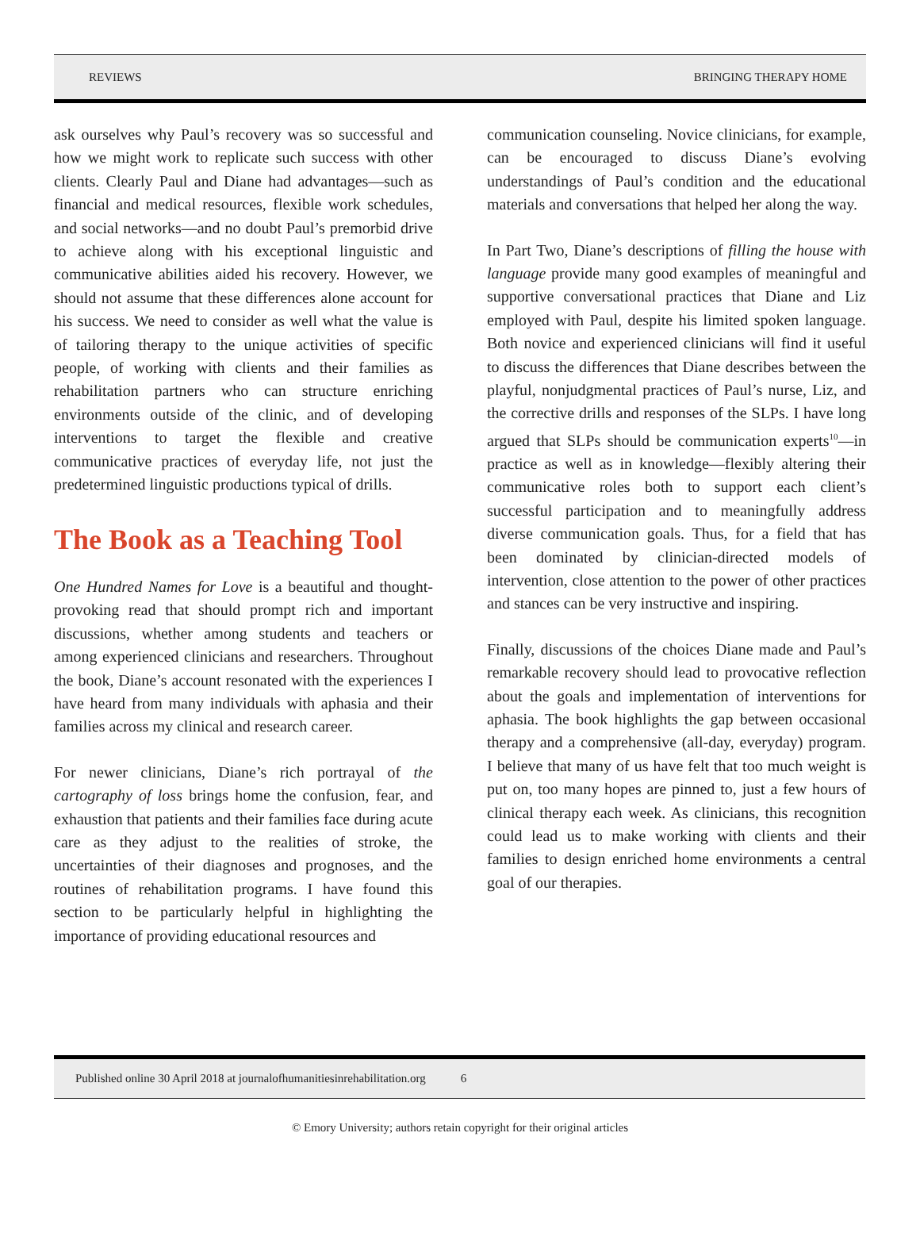REVIEWS BRINGING THERAPY HOME
ask ourselves why Paul’s recovery was so successful and how we might work to replicate such success with other clients. Clearly Paul and Diane had advantages—such as financial and medical resources, flexible work schedules, and social networks—and no doubt Paul’s premorbid drive to achieve along with his exceptional linguistic and communicative abilities aided his recovery. However, we should not assume that these differences alone account for his success. We need to consider as well what the value is of tailoring therapy to the unique activities of specific people, of working with clients and their families as rehabilitation partners who can structure enriching environments outside of the clinic, and of developing interventions to target the flexible and creative communicative practices of everyday life, not just the predetermined linguistic productions typical of drills.
The Book as a Teaching Tool
One Hundred Names for Love is a beautiful and thought-provoking read that should prompt rich and important discussions, whether among students and teachers or among experienced clinicians and researchers. Throughout the book, Diane’s account resonated with the experiences I have heard from many individuals with aphasia and their families across my clinical and research career.
For newer clinicians, Diane’s rich portrayal of the cartography of loss brings home the confusion, fear, and exhaustion that patients and their families face during acute care as they adjust to the realities of stroke, the uncertainties of their diagnoses and prognoses, and the routines of rehabilitation programs. I have found this section to be particularly helpful in highlighting the importance of providing educational resources and
communication counseling. Novice clinicians, for example, can be encouraged to discuss Diane’s evolving understandings of Paul’s condition and the educational materials and conversations that helped her along the way.
In Part Two, Diane’s descriptions of filling the house with language provide many good examples of meaningful and supportive conversational practices that Diane and Liz employed with Paul, despite his limited spoken language. Both novice and experienced clinicians will find it useful to discuss the differences that Diane describes between the playful, nonjudgmental practices of Paul’s nurse, Liz, and the corrective drills and responses of the SLPs. I have long argued that SLPs should be communication experts<sup>10</sup>—in practice as well as in knowledge—flexibly altering their communicative roles both to support each client’s successful participation and to meaningfully address diverse communication goals. Thus, for a field that has been dominated by clinician-directed models of intervention, close attention to the power of other practices and stances can be very instructive and inspiring.
Finally, discussions of the choices Diane made and Paul’s remarkable recovery should lead to provocative reflection about the goals and implementation of interventions for aphasia. The book highlights the gap between occasional therapy and a comprehensive (all-day, everyday) program. I believe that many of us have felt that too much weight is put on, too many hopes are pinned to, just a few hours of clinical therapy each week. As clinicians, this recognition could lead us to make working with clients and their families to design enriched home environments a central goal of our therapies.
Published online 30 April 2018 at journalofhumanitiesinrehabilitation.org 6
© Emory University; authors retain copyright for their original articles